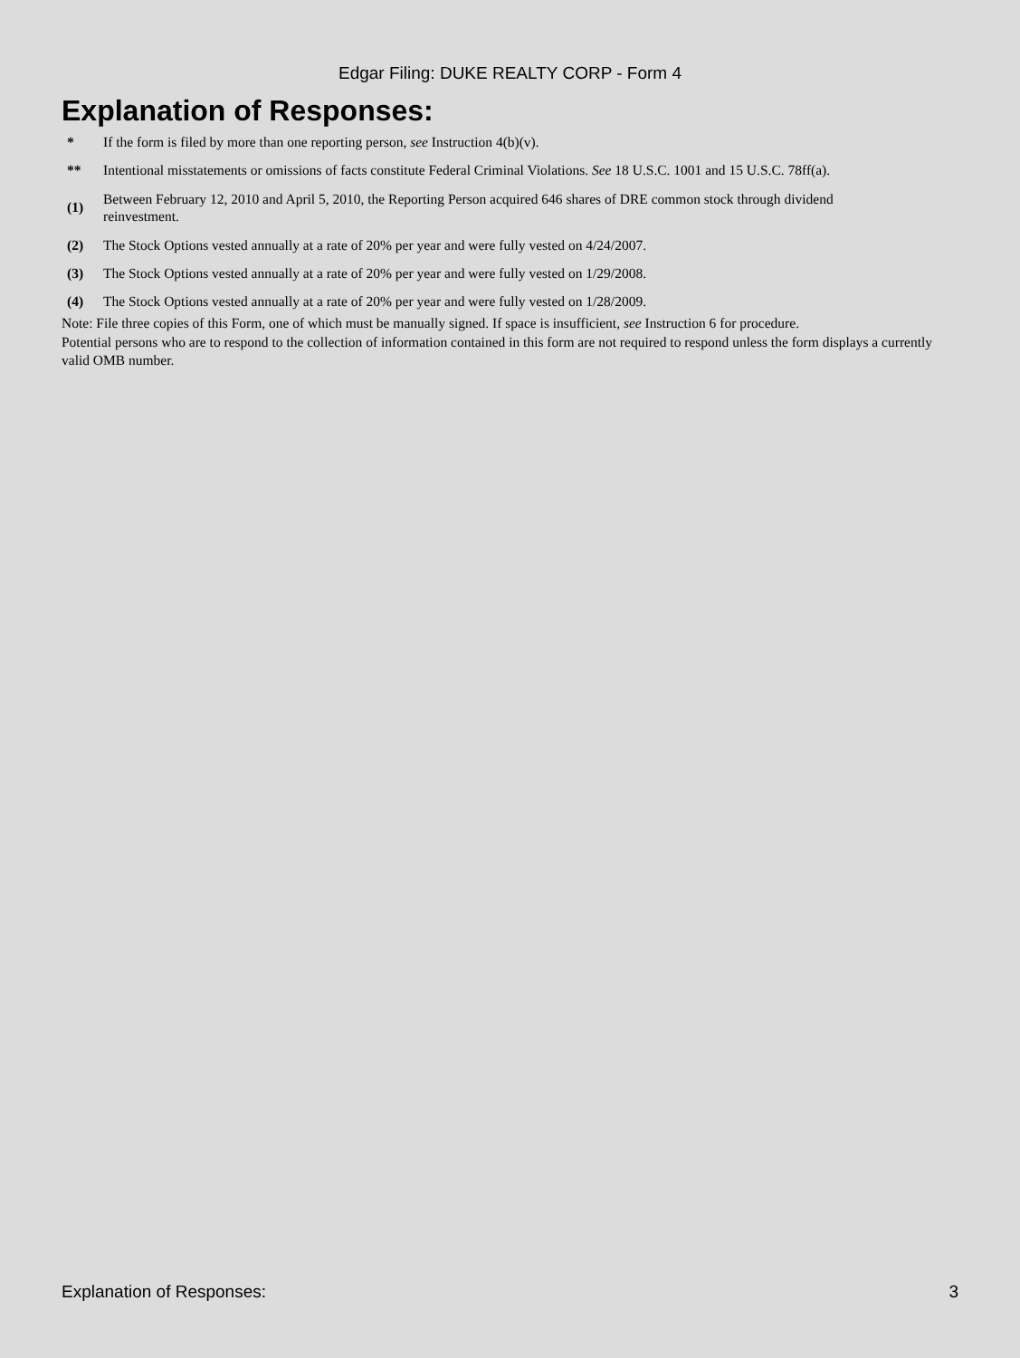Edgar Filing: DUKE REALTY CORP - Form 4
Explanation of Responses:
| * | If the form is filed by more than one reporting person, see Instruction 4(b)(v). |
| ** | Intentional misstatements or omissions of facts constitute Federal Criminal Violations. See 18 U.S.C. 1001 and 15 U.S.C. 78ff(a). |
| (1) | Between February 12, 2010 and April 5, 2010, the Reporting Person acquired 646 shares of DRE common stock through dividend reinvestment. |
| (2) | The Stock Options vested annually at a rate of 20% per year and were fully vested on 4/24/2007. |
| (3) | The Stock Options vested annually at a rate of 20% per year and were fully vested on 1/29/2008. |
| (4) | The Stock Options vested annually at a rate of 20% per year and were fully vested on 1/28/2009. |
Note: File three copies of this Form, one of which must be manually signed. If space is insufficient, see Instruction 6 for procedure.
Potential persons who are to respond to the collection of information contained in this form are not required to respond unless the form displays a currently valid OMB number.
Explanation of Responses: 3